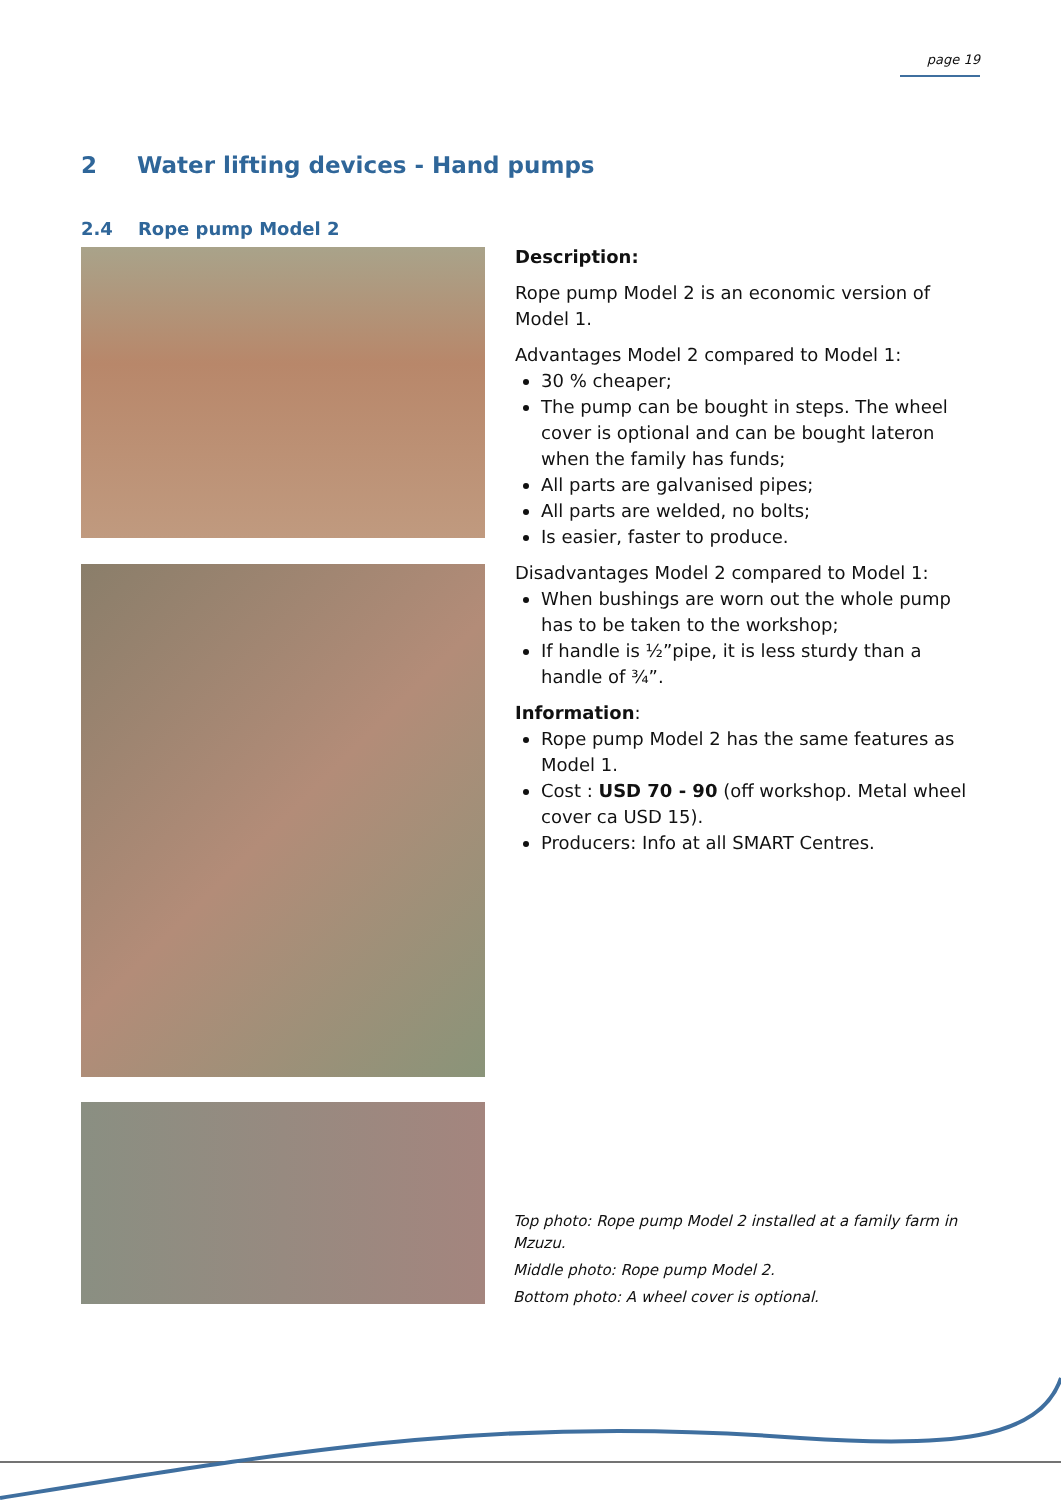page 19
2 Water lifting devices - Hand pumps
2.4 Rope pump Model 2
Description:
Rope pump Model 2 is an economic version of Model 1.
Advantages Model 2 compared to Model 1:
30 % cheaper;
The pump can be bought in steps. The wheel cover is optional and can be bought lateron when the family has funds;
All parts are galvanised pipes;
All parts are welded, no bolts;
Is easier, faster to produce.
Disadvantages Model 2 compared to Model 1:
When bushings are worn out the whole pump has to be taken to the workshop;
If handle is ½”pipe, it is less sturdy than a handle of ¾”.
Information:
Rope pump Model 2 has the same features as Model 1.
Cost : USD 70 - 90 (off workshop. Metal wheel cover ca USD 15).
Producers: Info at all SMART Centres.
Top photo: Rope pump Model 2 installed at a family farm in Mzuzu.
Middle photo: Rope pump Model 2.
Bottom photo: A wheel cover is optional.